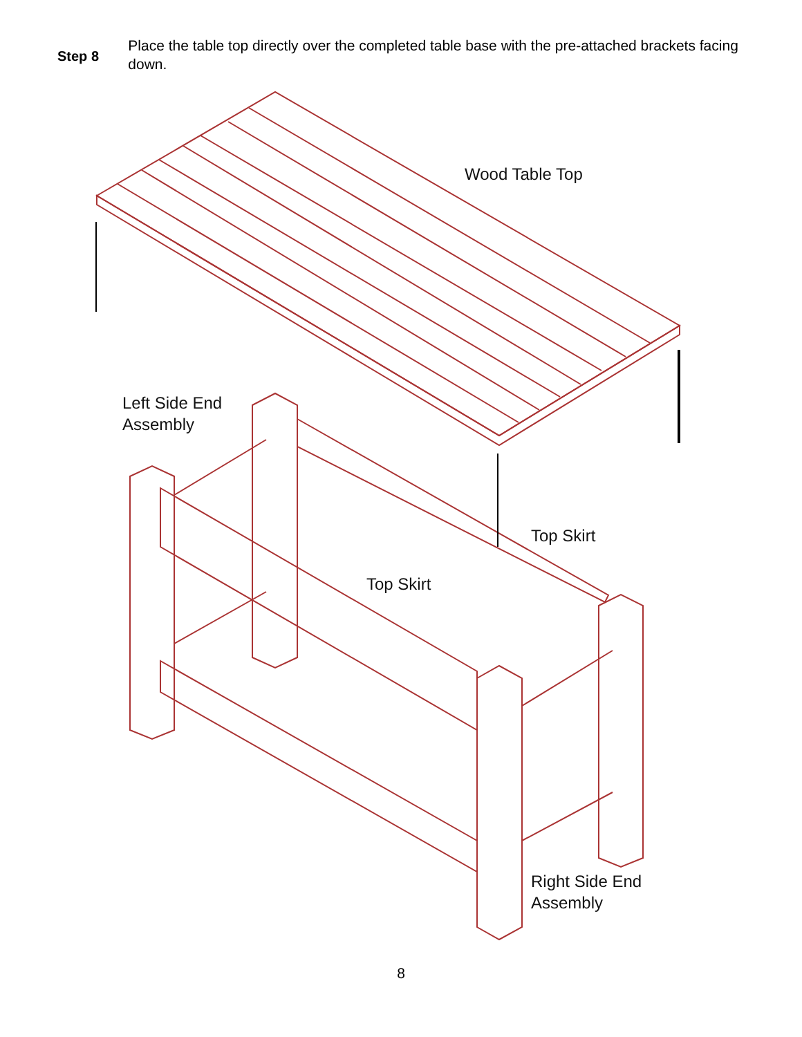Step 8
Place the table top directly over the completed table base with the pre-attached brackets facing down.
Wood Table Top
Left Side End
Assembly
Top Skirt
Top Skirt
Right Side End
Assembly
8